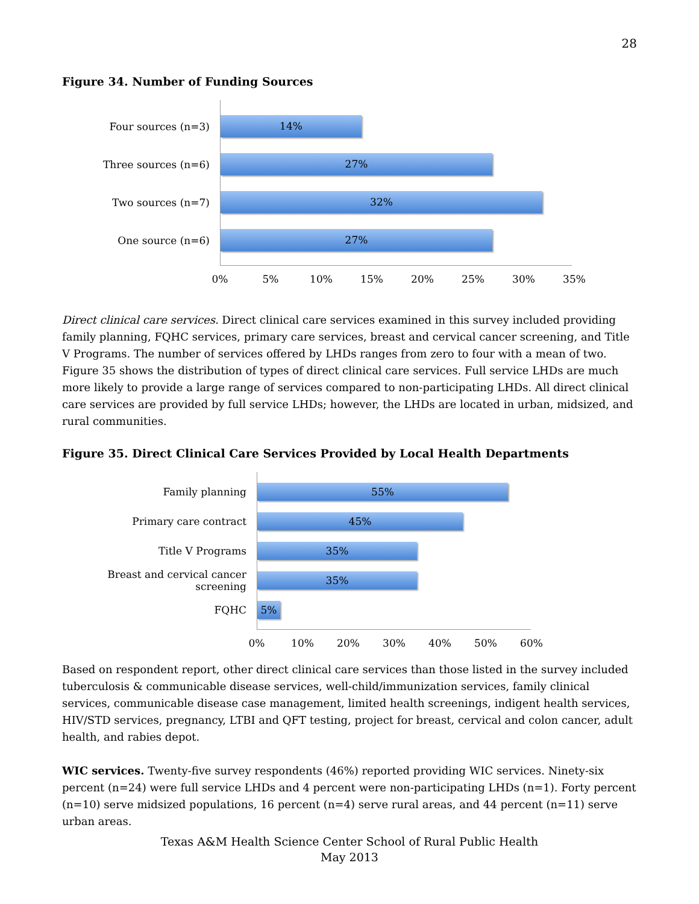28
Figure 34. Number of Funding Sources
Four sources (n=3)
14%
Three sources (n=6)
27%
Two sources (n=7)
32%
One source (n=6)
27%
0% 5% 10% 15% 20% 25% 30% 35%
Direct clinical care services. Direct clinical care services examined in this survey included providing family planning, FQHC services, primary care services, breast and cervical cancer screening, and Title V Programs. The number of services offered by LHDs ranges from zero to four with a mean of two. Figure 35 shows the distribution of types of direct clinical care services. Full service LHDs are much more likely to provide a large range of services compared to non-participating LHDs. All direct clinical care services are provided by full service LHDs; however, the LHDs are located in urban, midsized, and rural communities.
Figure 35. Direct Clinical Care Services Provided by Local Health Departments
Family planning
55%
Primary care contract
45%
Title V Programs
35%
Breast and cervical cancer screening
35%
FQHC
5%
0% 10% 20% 30% 40% 50% 60%
Based on respondent report, other direct clinical care services than those listed in the survey included tuberculosis & communicable disease services, well-child/immunization services, family clinical services, communicable disease case management, limited health screenings, indigent health services, HIV/STD services, pregnancy, LTBI and QFT testing, project for breast, cervical and colon cancer, adult health, and rabies depot.
WIC services. Twenty-five survey respondents (46%) reported providing WIC services. Ninety-six percent (n=24) were full service LHDs and 4 percent were non-participating LHDs (n=1). Forty percent (n=10) serve midsized populations, 16 percent (n=4) serve rural areas, and 44 percent (n=11) serve urban areas.
Texas A&M Health Science Center School of Rural Public Health
May 2013